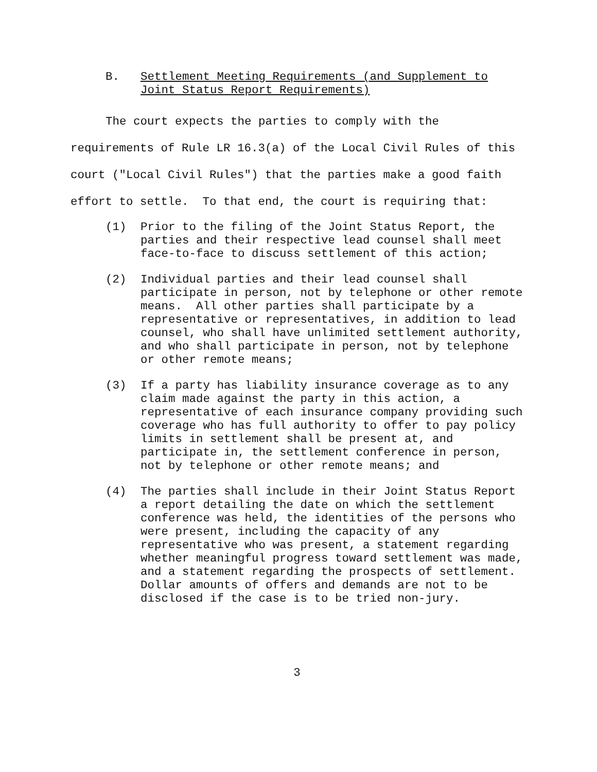B. Settlement Meeting Requirements (and Supplement to
Joint Status Report Requirements)
The court expects the parties to comply with the requirements of Rule LR 16.3(a) of the Local Civil Rules of this court ("Local Civil Rules") that the parties make a good faith effort to settle. To that end, the court is requiring that:
(1) Prior to the filing of the Joint Status Report, the parties and their respective lead counsel shall meet face-to-face to discuss settlement of this action;
(2) Individual parties and their lead counsel shall participate in person, not by telephone or other remote means. All other parties shall participate by a representative or representatives, in addition to lead counsel, who shall have unlimited settlement authority, and who shall participate in person, not by telephone or other remote means;
(3) If a party has liability insurance coverage as to any claim made against the party in this action, a representative of each insurance company providing such coverage who has full authority to offer to pay policy limits in settlement shall be present at, and participate in, the settlement conference in person, not by telephone or other remote means; and
(4) The parties shall include in their Joint Status Report a report detailing the date on which the settlement conference was held, the identities of the persons who were present, including the capacity of any representative who was present, a statement regarding whether meaningful progress toward settlement was made, and a statement regarding the prospects of settlement. Dollar amounts of offers and demands are not to be disclosed if the case is to be tried non-jury.
3